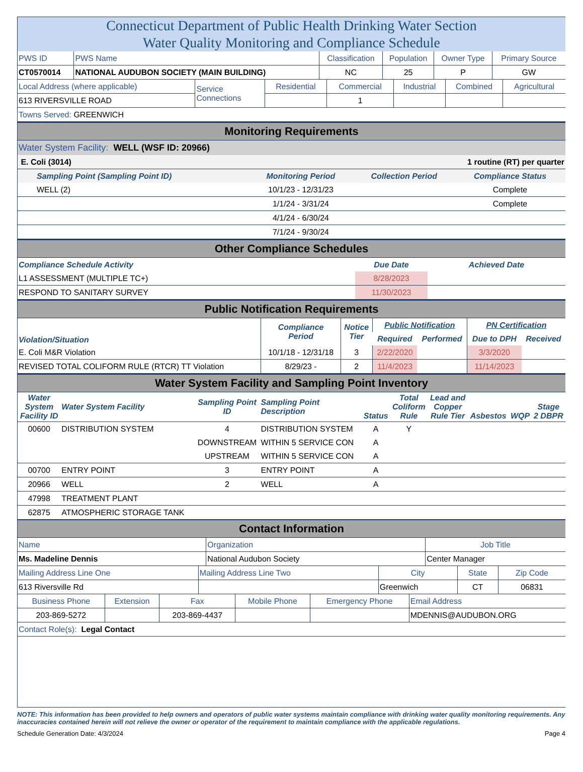Connecticut Department of Public Health Drinking Water Section
Water Quality Monitoring and Compliance Schedule
| PWS ID | PWS Name | Classification | Population | Owner Type | Primary Source |
| CT0570014 | NATIONAL AUDUBON SOCIETY (MAIN BUILDING) | NC | 25 | P | GW |
| Local Address (where applicable) | Service Connections | Residential | Commercial | Industrial | Combined | Agricultural |
| 613 RIVERSVILLE ROAD | | | 1 | | | |
| Towns Served: GREENWICH | | | | | | |
Monitoring Requirements
Water System Facility: WELL (WSF ID: 20966)
| E. Coli (3014) | | 1 routine (RT) per quarter | |
| Sampling Point (Sampling Point ID) | Monitoring Period | Collection Period | Compliance Status |
| WELL (2) | 10/1/23 - 12/31/23 | | Complete |
| | 1/1/24 - 3/31/24 | | Complete |
| | 4/1/24 - 6/30/24 | | |
| | 7/1/24 - 9/30/24 | | |
Other Compliance Schedules
| Compliance Schedule Activity | Due Date | Achieved Date |
| --- | --- | --- |
| L1 ASSESSMENT (MULTIPLE TC+) | 8/28/2023 | |
| RESPOND TO SANITARY SURVEY | 11/30/2023 | |
Public Notification Requirements
| Violation/Situation | Compliance Period | Notice Tier | Public Notification | | PN Certification | |
| --- | --- | --- | --- | --- | --- | --- |
| | | | Required | Performed | Due to DPH | Received |
| E. Coli M&R Violation | 10/1/18 - 12/31/18 | 3 | 2/22/2020 | | 3/3/2020 | |
| REVISED TOTAL COLIFORM RULE (RTCR) TT Violation | 8/29/23 - | 2 | 11/4/2023 | | 11/14/2023 | |
Water System Facility and Sampling Point Inventory
| Water System Facility ID | Water System Facility | Sampling Point ID | Sampling Point Description | Status | Total Coliform Rule | Lead and Copper Rule Tier | Asbestos | WQP | Stage 2 DBPR |
| --- | --- | --- | --- | --- | --- | --- | --- | --- | --- |
| 00600 | DISTRIBUTION SYSTEM | 4 | DISTRIBUTION SYSTEM | A | Y | | | | |
| | | DOWNSTREAM | WITHIN 5 SERVICE CON | A | | | | | |
| | | UPSTREAM | WITHIN 5 SERVICE CON | A | | | | | |
| 00700 | ENTRY POINT | 3 | ENTRY POINT | A | | | | | |
| 20966 | WELL | 2 | WELL | A | | | | | |
| 47998 | TREATMENT PLANT | | | | | | | | |
| 62875 | ATMOSPHERIC STORAGE TANK | | | | | | | | |
Contact Information
| Name | Organization | Job Title |
| Ms. Madeline Dennis | National Audubon Society | Center Manager |
| Mailing Address Line One | Mailing Address Line Two | City | State | Zip Code |
| 613 Riversville Rd | | Greenwich | CT | 06831 |
| Business Phone | Extension | Fax | Mobile Phone | Emergency Phone | Email Address |
| 203-869-5272 | | 203-869-4437 | | | MDENNIS@AUDUBON.ORG |
| Contact Role(s): Legal Contact | | | | | |
NOTE: This information has been provided to help owners and operators of public water systems maintain compliance with drinking water quality monitoring requirements. Any inaccuracies contained herein will not relieve the owner or operator of the requirement to maintain compliance with the applicable regulations.
Schedule Generation Date: 4/3/2024 Page 4